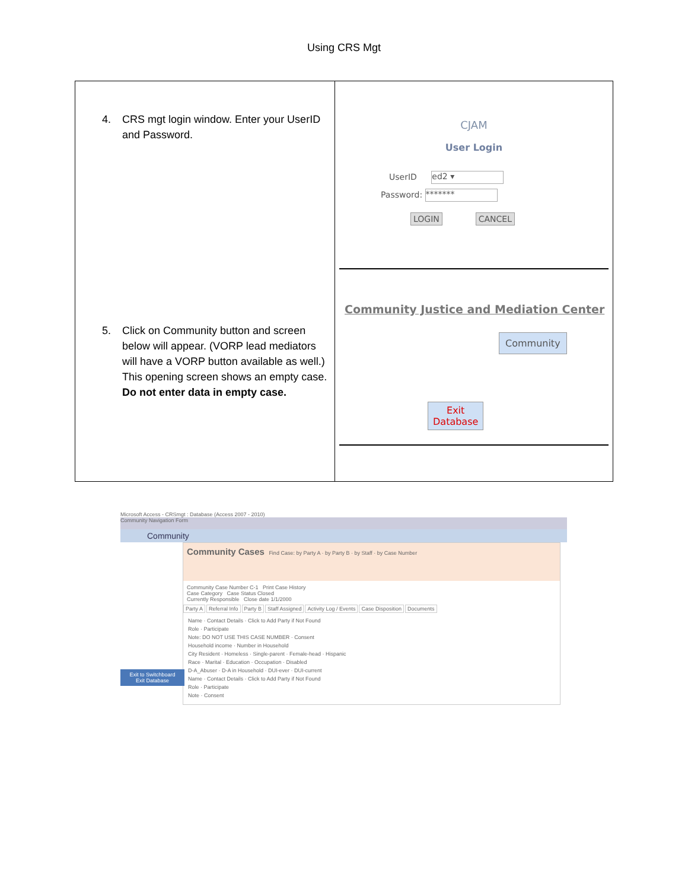Using CRS Mgt
| 4. CRS mgt login window. Enter your UserID and Password. 5. Click on Community button and screen below will appear. (VORP lead mediators will have a VORP button available as well.) This opening screen shows an empty case. Do not enter data in empty case. | CJAM User Login UserID ed2 ▾ Password: ******* LOGIN CANCEL Community Justice and Mediation Center Community Exit Database |
Microsoft Access - CRSmgt : Database (Access 2007 - 2010)
Community Navigation Form
Community
Community Cases Find Case: by Party A · by Party B · by Staff · by Case Number
Community Case Number C-1 Print Case History
Case Category Case Status Closed
Currently Responsible Close date 1/1/2000
Party A Referral Info Party B Staff Assigned Activity Log / Events Case Disposition Documents
Name · Contact Details · Click to Add Party if Not Found
Role · Participate
Note: DO NOT USE THIS CASE NUMBER · Consent
Household income · Number in Household
City Resident · Homeless · Single-parent · Female-head · Hispanic
Race · Marital · Education · Occupation · Disabled
D-A_Abuser · D-A in Household · DUI-ever · DUI-current
Name · Contact Details · Click to Add Party if Not Found
Role · Participate
Note · Consent
Exit to Switchboard
Exit Database